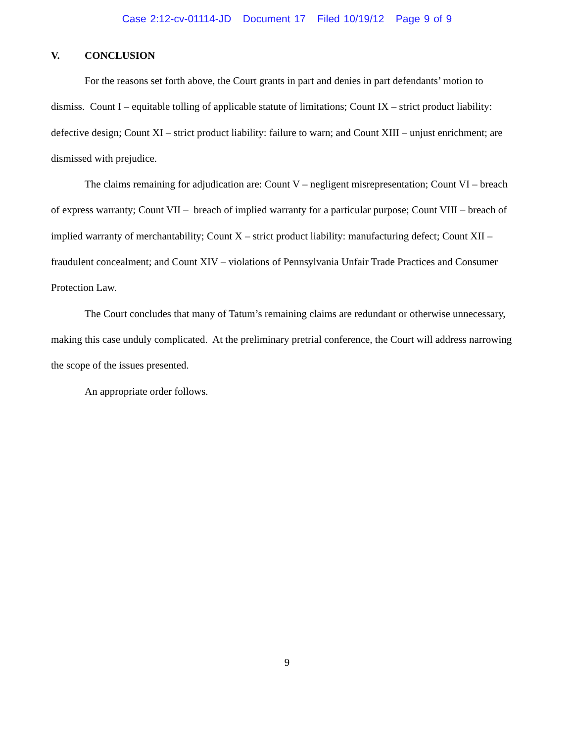Case 2:12-cv-01114-JD Document 17 Filed 10/19/12 Page 9 of 9
V. CONCLUSION
For the reasons set forth above, the Court grants in part and denies in part defendants’ motion to dismiss. Count I – equitable tolling of applicable statute of limitations; Count IX – strict product liability: defective design; Count XI – strict product liability: failure to warn; and Count XIII – unjust enrichment; are dismissed with prejudice.
The claims remaining for adjudication are: Count V – negligent misrepresentation; Count VI – breach of express warranty; Count VII – breach of implied warranty for a particular purpose; Count VIII – breach of implied warranty of merchantability; Count X – strict product liability: manufacturing defect; Count XII – fraudulent concealment; and Count XIV – violations of Pennsylvania Unfair Trade Practices and Consumer Protection Law.
The Court concludes that many of Tatum’s remaining claims are redundant or otherwise unnecessary, making this case unduly complicated. At the preliminary pretrial conference, the Court will address narrowing the scope of the issues presented.
An appropriate order follows.
9